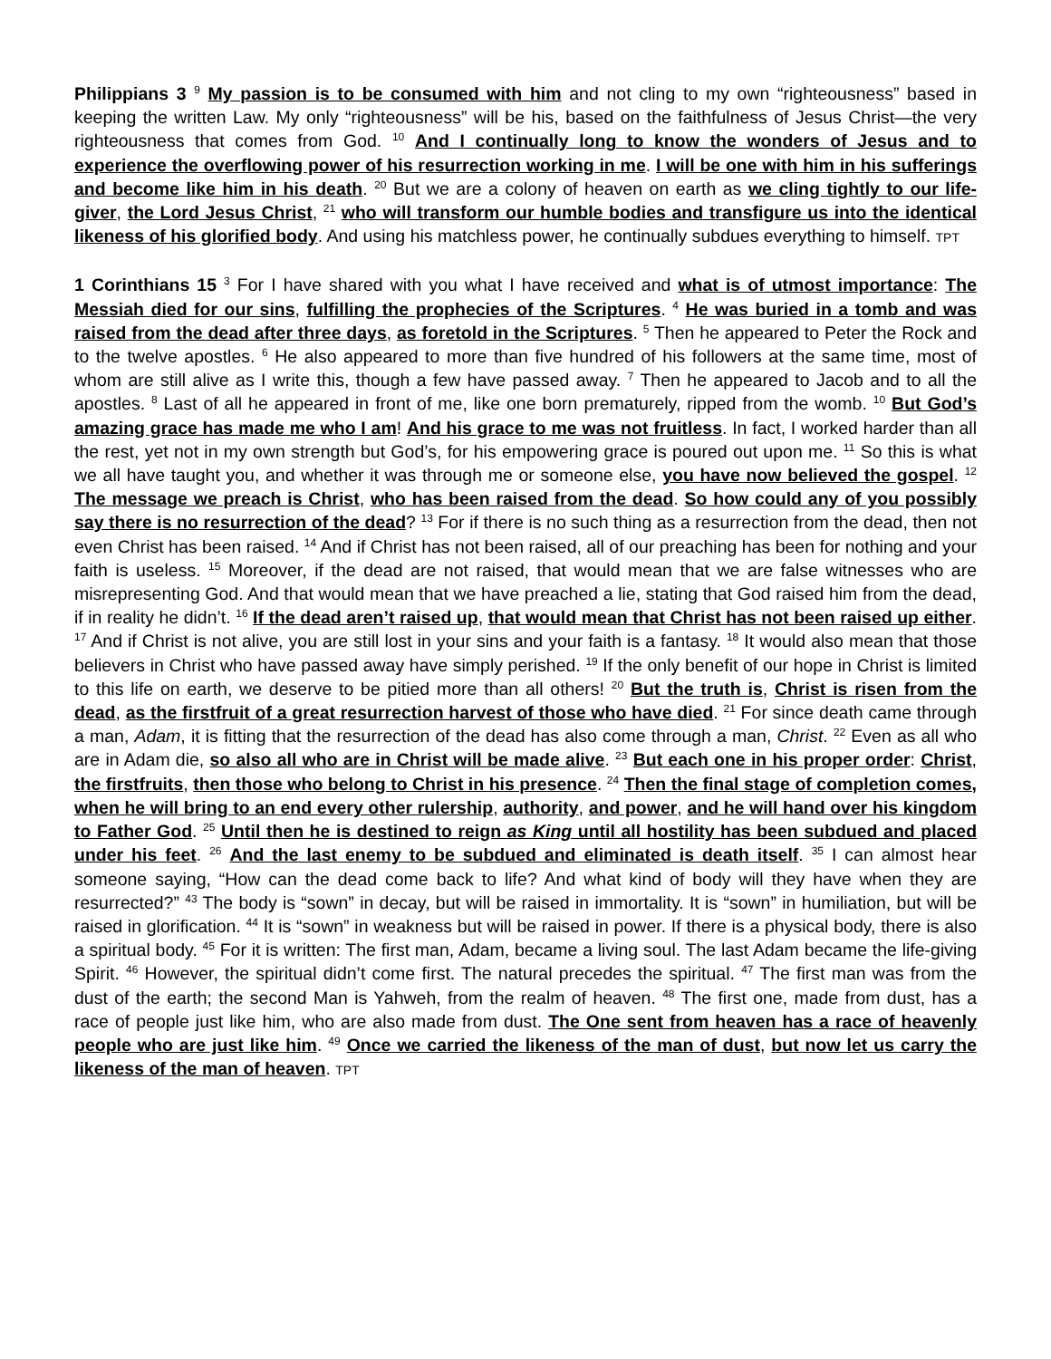Philippians 3 <sup>9</sup> My passion is to be consumed with him and not cling to my own “righteousness” based in keeping the written Law. My only “righteousness” will be his, based on the faithfulness of Jesus Christ—the very righteousness that comes from God. <sup>10</sup> And I continually long to know the wonders of Jesus and to experience the overflowing power of his resurrection working in me. I will be one with him in his sufferings and become like him in his death. <sup>20</sup> But we are a colony of heaven on earth as we cling tightly to our life-giver, the Lord Jesus Christ, <sup>21</sup> who will transform our humble bodies and transfigure us into the identical likeness of his glorified body. And using his matchless power, he continually subdues everything to himself. TPT
1 Corinthians 15 <sup>3</sup> For I have shared with you what I have received and what is of utmost importance: The Messiah died for our sins, fulfilling the prophecies of the Scriptures. <sup>4</sup> He was buried in a tomb and was raised from the dead after three days, as foretold in the Scriptures. <sup>5</sup> Then he appeared to Peter the Rock and to the twelve apostles. <sup>6</sup> He also appeared to more than five hundred of his followers at the same time, most of whom are still alive as I write this, though a few have passed away. <sup>7</sup> Then he appeared to Jacob and to all the apostles. <sup>8</sup> Last of all he appeared in front of me, like one born prematurely, ripped from the womb. <sup>10</sup> But God’s amazing grace has made me who I am! And his grace to me was not fruitless. In fact, I worked harder than all the rest, yet not in my own strength but God’s, for his empowering grace is poured out upon me. <sup>11</sup> So this is what we all have taught you, and whether it was through me or someone else, you have now believed the gospel. <sup>12</sup> The message we preach is Christ, who has been raised from the dead. So how could any of you possibly say there is no resurrection of the dead? <sup>13</sup> For if there is no such thing as a resurrection from the dead, then not even Christ has been raised. <sup>14</sup> And if Christ has not been raised, all of our preaching has been for nothing and your faith is useless. <sup>15</sup> Moreover, if the dead are not raised, that would mean that we are false witnesses who are misrepresenting God. And that would mean that we have preached a lie, stating that God raised him from the dead, if in reality he didn’t. <sup>16</sup> If the dead aren’t raised up, that would mean that Christ has not been raised up either. <sup>17</sup> And if Christ is not alive, you are still lost in your sins and your faith is a fantasy. <sup>18</sup> It would also mean that those believers in Christ who have passed away have simply perished. <sup>19</sup> If the only benefit of our hope in Christ is limited to this life on earth, we deserve to be pitied more than all others! <sup>20</sup> But the truth is, Christ is risen from the dead, as the firstfruit of a great resurrection harvest of those who have died. <sup>21</sup> For since death came through a man, Adam, it is fitting that the resurrection of the dead has also come through a man, Christ. <sup>22</sup> Even as all who are in Adam die, so also all who are in Christ will be made alive. <sup>23</sup> But each one in his proper order: Christ, the firstfruits, then those who belong to Christ in his presence. <sup>24</sup> Then the final stage of completion comes, when he will bring to an end every other rulership, authority, and power, and he will hand over his kingdom to Father God. <sup>25</sup> Until then he is destined to reign as King until all hostility has been subdued and placed under his feet. <sup>26</sup> And the last enemy to be subdued and eliminated is death itself. <sup>35</sup> I can almost hear someone saying, “How can the dead come back to life? And what kind of body will they have when they are resurrected?” <sup>43</sup> The body is “sown” in decay, but will be raised in immortality. It is “sown” in humiliation, but will be raised in glorification. <sup>44</sup> It is “sown” in weakness but will be raised in power. If there is a physical body, there is also a spiritual body. <sup>45</sup> For it is written: The first man, Adam, became a living soul. The last Adam became the life-giving Spirit. <sup>46</sup> However, the spiritual didn’t come first. The natural precedes the spiritual. <sup>47</sup> The first man was from the dust of the earth; the second Man is Yahweh, from the realm of heaven. <sup>48</sup> The first one, made from dust, has a race of people just like him, who are also made from dust. The One sent from heaven has a race of heavenly people who are just like him. <sup>49</sup> Once we carried the likeness of the man of dust, but now let us carry the likeness of the man of heaven. TPT